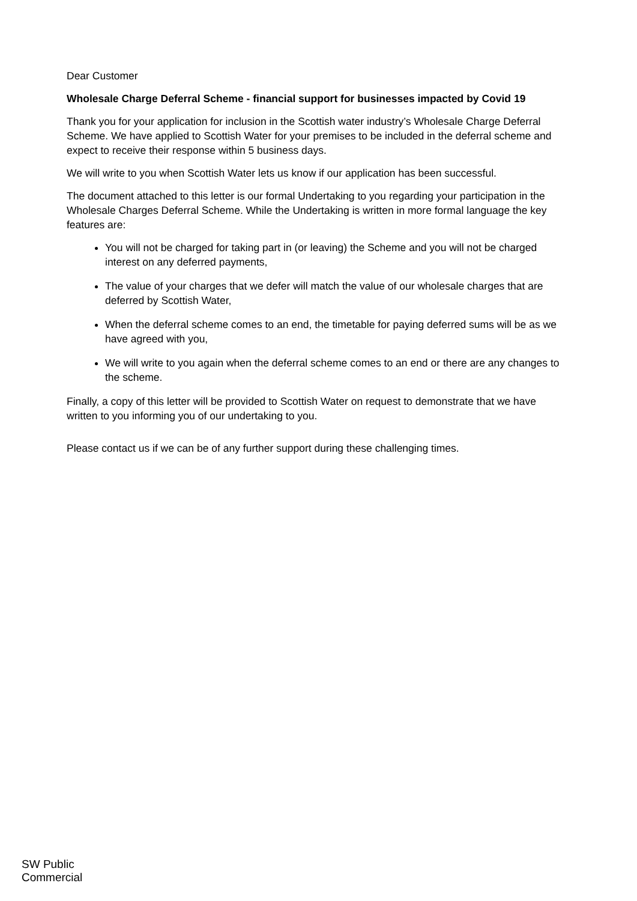Dear Customer
Wholesale Charge Deferral Scheme - financial support for businesses impacted by Covid 19
Thank you for your application for inclusion in the Scottish water industry’s Wholesale Charge Deferral Scheme. We have applied to Scottish Water for your premises to be included in the deferral scheme and expect to receive their response within 5 business days.
We will write to you when Scottish Water lets us know if our application has been successful.
The document attached to this letter is our formal Undertaking to you regarding your participation in the Wholesale Charges Deferral Scheme. While the Undertaking is written in more formal language the key features are:
You will not be charged for taking part in (or leaving) the Scheme and you will not be charged interest on any deferred payments,
The value of your charges that we defer will match the value of our wholesale charges that are deferred by Scottish Water,
When the deferral scheme comes to an end, the timetable for paying deferred sums will be as we have agreed with you,
We will write to you again when the deferral scheme comes to an end or there are any changes to the scheme.
Finally, a copy of this letter will be provided to Scottish Water on request to demonstrate that we have written to you informing you of our undertaking to you.
Please contact us if we can be of any further support during these challenging times.
SW Public
Commercial